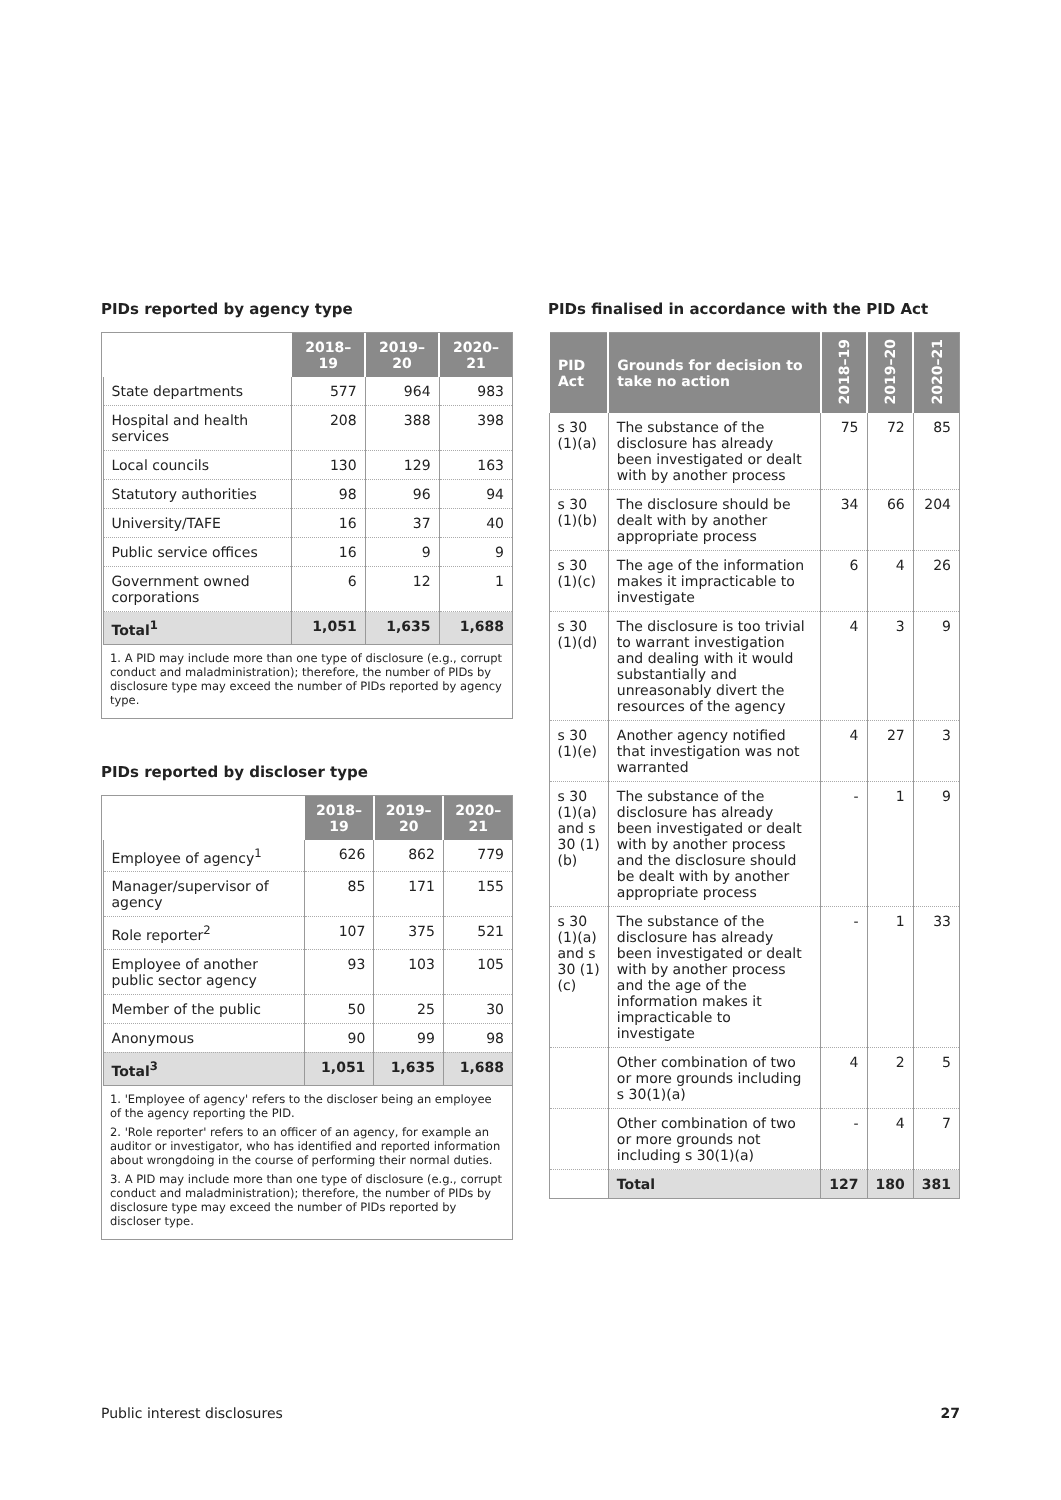PIDs reported by agency type
| | 2018–19 | 2019–20 | 2020–21 |
| --- | --- | --- | --- |
| State departments | 577 | 964 | 983 |
| Hospital and health services | 208 | 388 | 398 |
| Local councils | 130 | 129 | 163 |
| Statutory authorities | 98 | 96 | 94 |
| University/TAFE | 16 | 37 | 40 |
| Public service offices | 16 | 9 | 9 |
| Government owned corporations | 6 | 12 | 1 |
| Total<sup>1</sup> | 1,051 | 1,635 | 1,688 |
1. A PID may include more than one type of disclosure (e.g., corrupt conduct and maladministration); therefore, the number of PIDs by disclosure type may exceed the number of PIDs reported by agency type.
PIDs reported by discloser type
| | 2018–19 | 2019–20 | 2020–21 |
| --- | --- | --- | --- |
| Employee of agency<sup>1</sup> | 626 | 862 | 779 |
| Manager/supervisor of agency | 85 | 171 | 155 |
| Role reporter<sup>2</sup> | 107 | 375 | 521 |
| Employee of another public sector agency | 93 | 103 | 105 |
| Member of the public | 50 | 25 | 30 |
| Anonymous | 90 | 99 | 98 |
| Total<sup>3</sup> | 1,051 | 1,635 | 1,688 |
1. 'Employee of agency' refers to the discloser being an employee of the agency reporting the PID.
2. 'Role reporter' refers to an officer of an agency, for example an auditor or investigator, who has identified and reported information about wrongdoing in the course of performing their normal duties.
3. A PID may include more than one type of disclosure (e.g., corrupt conduct and maladministration); therefore, the number of PIDs by disclosure type may exceed the number of PIDs reported by discloser type.
PIDs finalised in accordance with the PID Act
| PID Act | Grounds for decision to take no action | 2018–19 | 2019–20 | 2020–21 |
| --- | --- | --- | --- | --- |
| s 30 (1)(a) | The substance of the disclosure has already been investigated or dealt with by another process | 75 | 72 | 85 |
| s 30 (1)(b) | The disclosure should be dealt with by another appropriate process | 34 | 66 | 204 |
| s 30 (1)(c) | The age of the information makes it impracticable to investigate | 6 | 4 | 26 |
| s 30 (1)(d) | The disclosure is too trivial to warrant investigation and dealing with it would substantially and unreasonably divert the resources of the agency | 4 | 3 | 9 |
| s 30 (1)(e) | Another agency notified that investigation was not warranted | 4 | 27 | 3 |
| s 30 (1)(a) and s 30 (1)(b) | The substance of the disclosure has already been investigated or dealt with by another process and the disclosure should be dealt with by another appropriate process | - | 1 | 9 |
| s 30 (1)(a) and s 30 (1)(c) | The substance of the disclosure has already been investigated or dealt with by another process and the age of the information makes it impracticable to investigate | - | 1 | 33 |
| | Other combination of two or more grounds including s 30(1)(a) | 4 | 2 | 5 |
| | Other combination of two or more grounds not including s 30(1)(a) | - | 4 | 7 |
| | Total | 127 | 180 | 381 |
Public interest disclosures 27